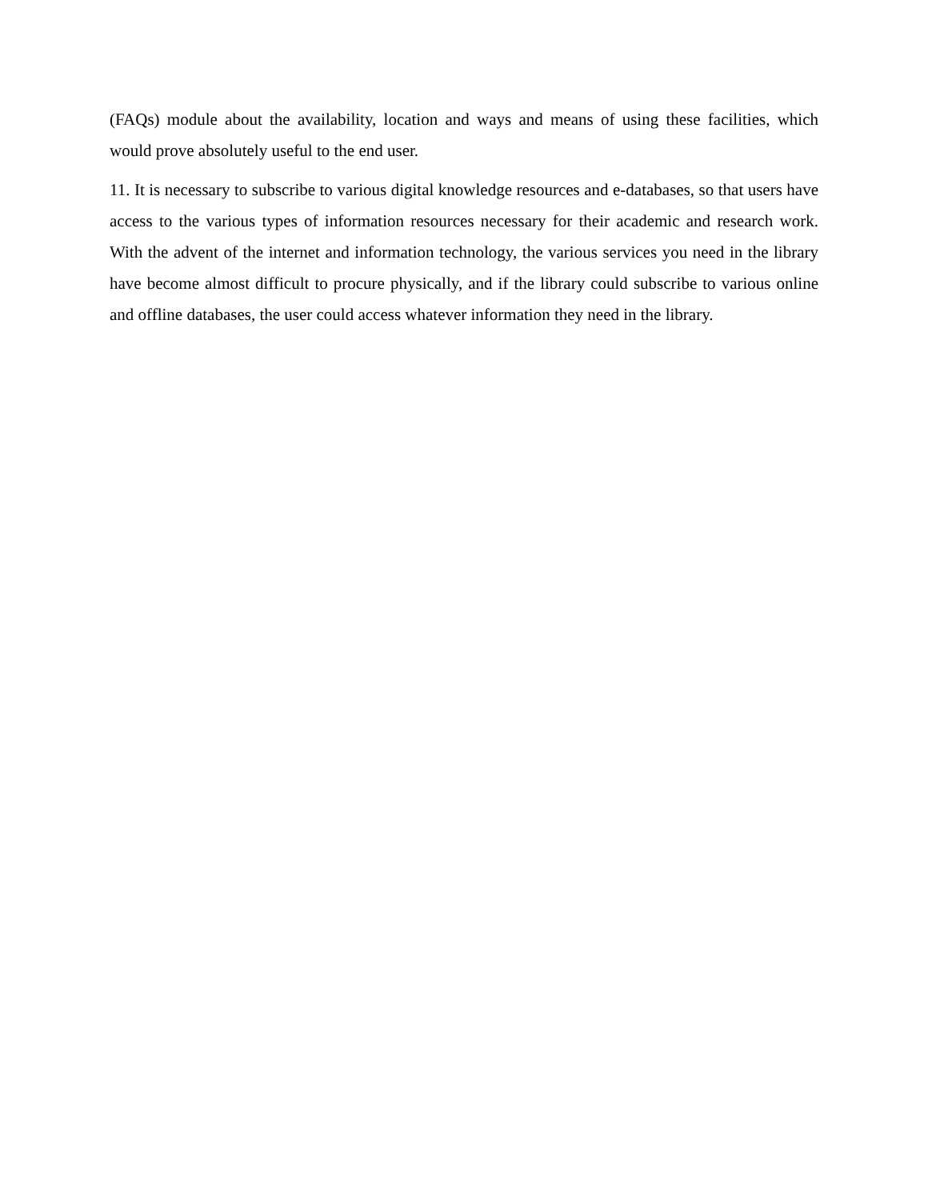(FAQs) module about the availability, location and ways and means of using these facilities, which would prove absolutely useful to the end user.
11. It is necessary to subscribe to various digital knowledge resources and e-databases, so that users have access to the various types of information resources necessary for their academic and research work. With the advent of the internet and information technology, the various services you need in the library have become almost difficult to procure physically, and if the library could subscribe to various online and offline databases, the user could access whatever information they need in the library.